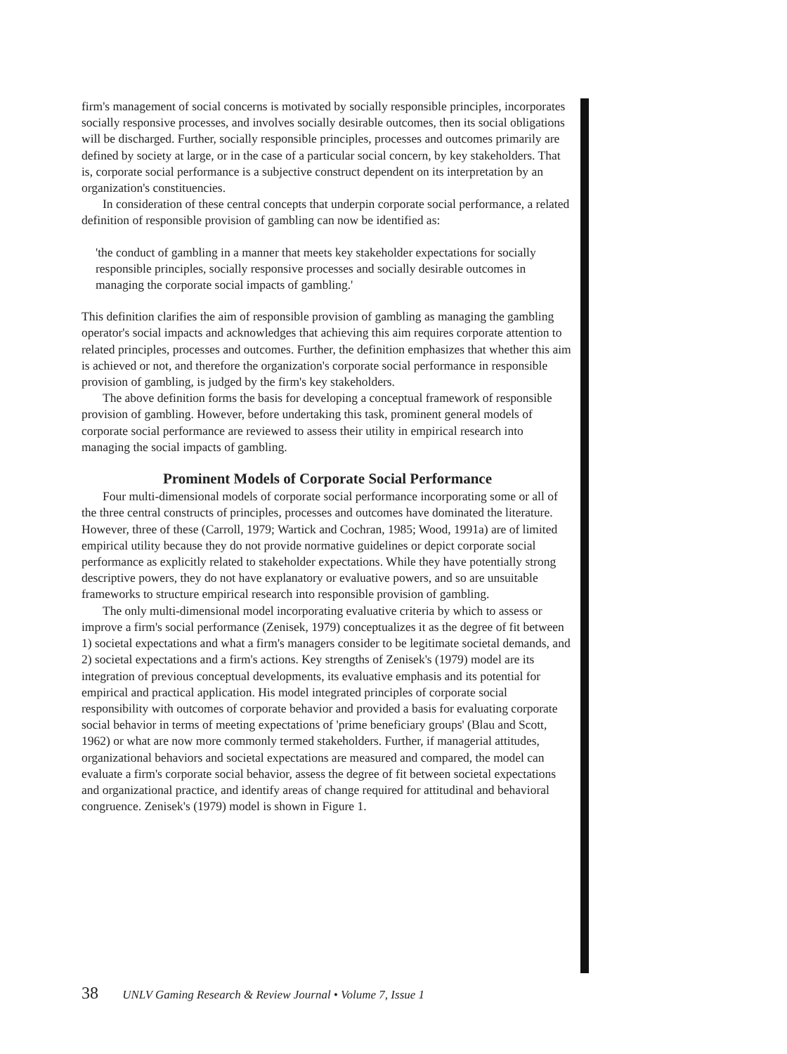firm's management of social concerns is motivated by socially responsible principles, incorporates socially responsive processes, and involves socially desirable outcomes, then its social obligations will be discharged. Further, socially responsible principles, processes and outcomes primarily are defined by society at large, or in the case of a particular social concern, by key stakeholders. That is, corporate social performance is a subjective construct dependent on its interpretation by an organization's constituencies.
In consideration of these central concepts that underpin corporate social performance, a related definition of responsible provision of gambling can now be identified as:
'the conduct of gambling in a manner that meets key stakeholder expectations for socially responsible principles, socially responsive processes and socially desirable outcomes in managing the corporate social impacts of gambling.'
This definition clarifies the aim of responsible provision of gambling as managing the gambling operator's social impacts and acknowledges that achieving this aim requires corporate attention to related principles, processes and outcomes. Further, the definition emphasizes that whether this aim is achieved or not, and therefore the organization's corporate social performance in responsible provision of gambling, is judged by the firm's key stakeholders.
The above definition forms the basis for developing a conceptual framework of responsible provision of gambling. However, before undertaking this task, prominent general models of corporate social performance are reviewed to assess their utility in empirical research into managing the social impacts of gambling.
Prominent Models of Corporate Social Performance
Four multi-dimensional models of corporate social performance incorporating some or all of the three central constructs of principles, processes and outcomes have dominated the literature. However, three of these (Carroll, 1979; Wartick and Cochran, 1985; Wood, 1991a) are of limited empirical utility because they do not provide normative guidelines or depict corporate social performance as explicitly related to stakeholder expectations. While they have potentially strong descriptive powers, they do not have explanatory or evaluative powers, and so are unsuitable frameworks to structure empirical research into responsible provision of gambling.
The only multi-dimensional model incorporating evaluative criteria by which to assess or improve a firm's social performance (Zenisek, 1979) conceptualizes it as the degree of fit between 1) societal expectations and what a firm's managers consider to be legitimate societal demands, and 2) societal expectations and a firm's actions. Key strengths of Zenisek's (1979) model are its integration of previous conceptual developments, its evaluative emphasis and its potential for empirical and practical application. His model integrated principles of corporate social responsibility with outcomes of corporate behavior and provided a basis for evaluating corporate social behavior in terms of meeting expectations of 'prime beneficiary groups' (Blau and Scott, 1962) or what are now more commonly termed stakeholders. Further, if managerial attitudes, organizational behaviors and societal expectations are measured and compared, the model can evaluate a firm's corporate social behavior, assess the degree of fit between societal expectations and organizational practice, and identify areas of change required for attitudinal and behavioral congruence. Zenisek's (1979) model is shown in Figure 1.
38 UNLV Gaming Research & Review Journal • Volume 7, Issue 1